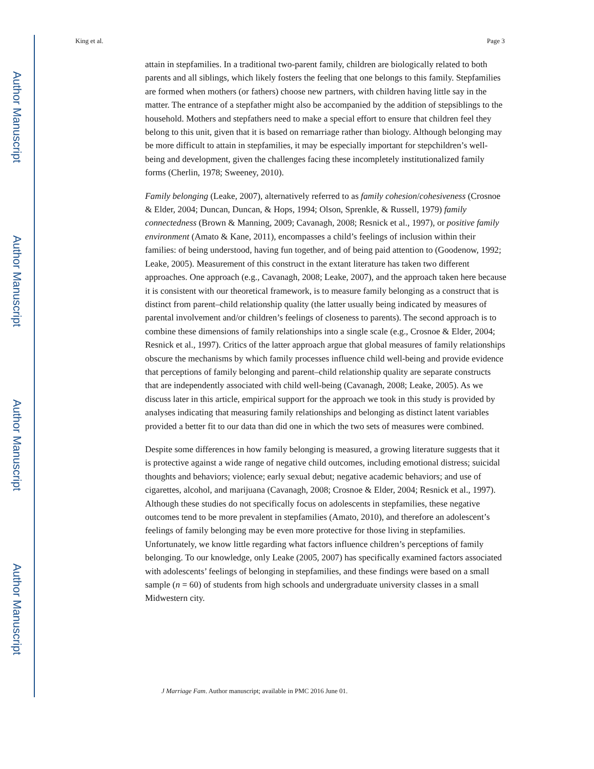Author Manuscript
Author Manuscript
Author Manuscript
Author Manuscript
King et al. Page 3
attain in stepfamilies. In a traditional two-parent family, children are biologically related to both parents and all siblings, which likely fosters the feeling that one belongs to this family. Stepfamilies are formed when mothers (or fathers) choose new partners, with children having little say in the matter. The entrance of a stepfather might also be accompanied by the addition of stepsiblings to the household. Mothers and stepfathers need to make a special effort to ensure that children feel they belong to this unit, given that it is based on remarriage rather than biology. Although belonging may be more difficult to attain in stepfamilies, it may be especially important for stepchildren’s well-being and development, given the challenges facing these incompletely institutionalized family forms (Cherlin, 1978; Sweeney, 2010).
Family belonging (Leake, 2007), alternatively referred to as family cohesion/cohesiveness (Crosnoe & Elder, 2004; Duncan, Duncan, & Hops, 1994; Olson, Sprenkle, & Russell, 1979) family connectedness (Brown & Manning, 2009; Cavanagh, 2008; Resnick et al., 1997), or positive family environment (Amato & Kane, 2011), encompasses a child’s feelings of inclusion within their families: of being understood, having fun together, and of being paid attention to (Goodenow, 1992; Leake, 2005). Measurement of this construct in the extant literature has taken two different approaches. One approach (e.g., Cavanagh, 2008; Leake, 2007), and the approach taken here because it is consistent with our theoretical framework, is to measure family belonging as a construct that is distinct from parent–child relationship quality (the latter usually being indicated by measures of parental involvement and/or children’s feelings of closeness to parents). The second approach is to combine these dimensions of family relationships into a single scale (e.g., Crosnoe & Elder, 2004; Resnick et al., 1997). Critics of the latter approach argue that global measures of family relationships obscure the mechanisms by which family processes influence child well-being and provide evidence that perceptions of family belonging and parent–child relationship quality are separate constructs that are independently associated with child well-being (Cavanagh, 2008; Leake, 2005). As we discuss later in this article, empirical support for the approach we took in this study is provided by analyses indicating that measuring family relationships and belonging as distinct latent variables provided a better fit to our data than did one in which the two sets of measures were combined.
Despite some differences in how family belonging is measured, a growing literature suggests that it is protective against a wide range of negative child outcomes, including emotional distress; suicidal thoughts and behaviors; violence; early sexual debut; negative academic behaviors; and use of cigarettes, alcohol, and marijuana (Cavanagh, 2008; Crosnoe & Elder, 2004; Resnick et al., 1997). Although these studies do not specifically focus on adolescents in stepfamilies, these negative outcomes tend to be more prevalent in stepfamilies (Amato, 2010), and therefore an adolescent’s feelings of family belonging may be even more protective for those living in stepfamilies. Unfortunately, we know little regarding what factors influence children’s perceptions of family belonging. To our knowledge, only Leake (2005, 2007) has specifically examined factors associated with adolescents’ feelings of belonging in stepfamilies, and these findings were based on a small sample (n = 60) of students from high schools and undergraduate university classes in a small Midwestern city.
J Marriage Fam. Author manuscript; available in PMC 2016 June 01.